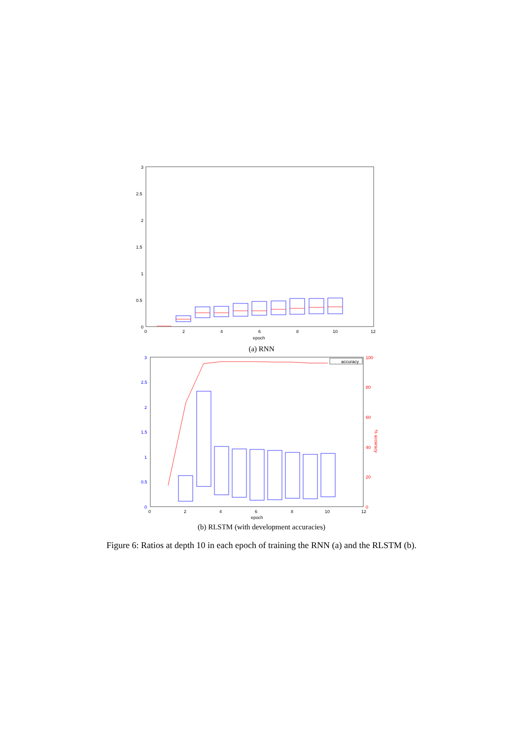3
2.5
2
1.5
1
0.5
0
0
2
4
6
8
10
12
epoch
(a) RNN
3
2.5
2
1.5
1
0.5
0
100
80
60
40
20
0
% accuracy
0
2
4
6
8
10
12
epoch
accuracy
(b) RLSTM (with development accuracies)
Figure 6: Ratios at depth 10 in each epoch of training the RNN (a) and the RLSTM (b).